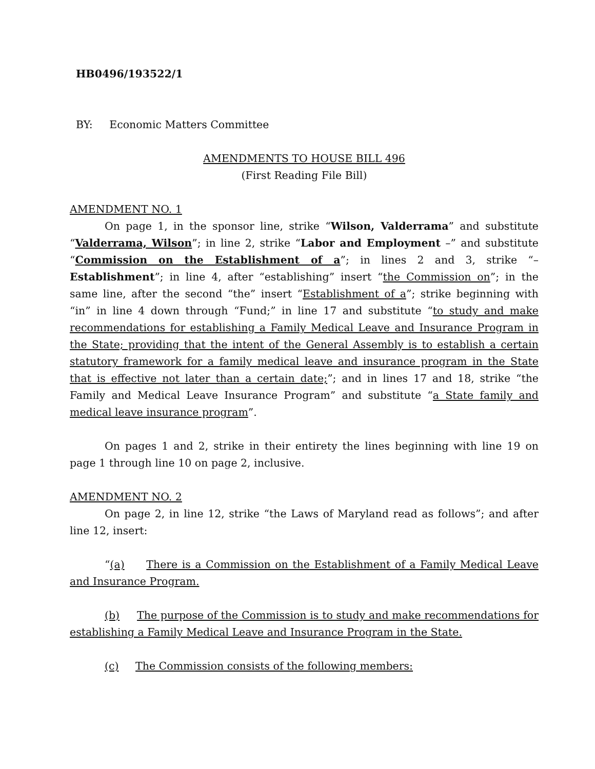HB0496/193522/1
BY: Economic Matters Committee
AMENDMENTS TO HOUSE BILL 496
(First Reading File Bill)
AMENDMENT NO. 1
On page 1, in the sponsor line, strike “Wilson, Valderrama” and substitute “Valderrama, Wilson”; in line 2, strike “Labor and Employment –” and substitute “Commission on the Establishment of a”; in lines 2 and 3, strike “– Establishment”; in line 4, after “establishing” insert “the Commission on”; in the same line, after the second “the” insert “Establishment of a”; strike beginning with “in” in line 4 down through “Fund;” in line 17 and substitute “to study and make recommendations for establishing a Family Medical Leave and Insurance Program in the State; providing that the intent of the General Assembly is to establish a certain statutory framework for a family medical leave and insurance program in the State that is effective not later than a certain date;”; and in lines 17 and 18, strike “the Family and Medical Leave Insurance Program” and substitute “a State family and medical leave insurance program”.
On pages 1 and 2, strike in their entirety the lines beginning with line 19 on page 1 through line 10 on page 2, inclusive.
AMENDMENT NO. 2
On page 2, in line 12, strike “the Laws of Maryland read as follows”; and after line 12, insert:
“(a) There is a Commission on the Establishment of a Family Medical Leave and Insurance Program.
(b) The purpose of the Commission is to study and make recommendations for establishing a Family Medical Leave and Insurance Program in the State.
(c) The Commission consists of the following members: